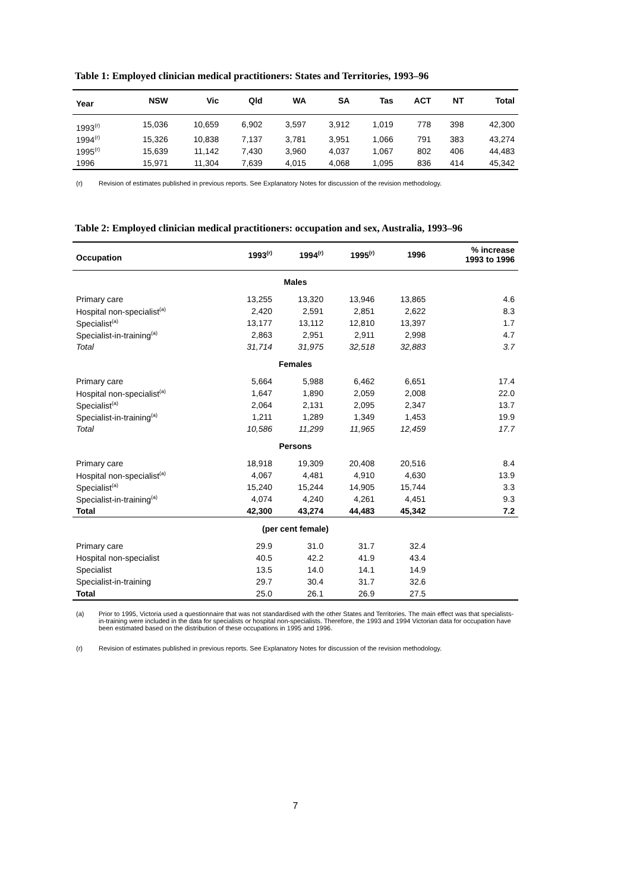Table 1: Employed clinician medical practitioners: States and Territories, 1993–96
| Year | NSW | Vic | Qld | WA | SA | Tas | ACT | NT | Total |
| --- | --- | --- | --- | --- | --- | --- | --- | --- | --- |
| 1993<sup>(r)</sup> | 15,036 | 10,659 | 6,902 | 3,597 | 3,912 | 1,019 | 778 | 398 | 42,300 |
| 1994<sup>(r)</sup> | 15,326 | 10,838 | 7,137 | 3,781 | 3,951 | 1,066 | 791 | 383 | 43,274 |
| 1995<sup>(r)</sup> | 15,639 | 11,142 | 7,430 | 3,960 | 4,037 | 1,067 | 802 | 406 | 44,483 |
| 1996 | 15,971 | 11,304 | 7,639 | 4,015 | 4,068 | 1,095 | 836 | 414 | 45,342 |
(r) Revision of estimates published in previous reports. See Explanatory Notes for discussion of the revision methodology.
Table 2: Employed clinician medical practitioners: occupation and sex, Australia, 1993–96
| Occupation | 1993<sup>(r)</sup> | 1994<sup>(r)</sup> | 1995<sup>(r)</sup> | 1996 | % increase 1993 to 1996 |
| --- | --- | --- | --- | --- | --- |
| Males | | | | | |
| Primary care | 13,255 | 13,320 | 13,946 | 13,865 | 4.6 |
| Hospital non-specialist<sup>(a)</sup> | 2,420 | 2,591 | 2,851 | 2,622 | 8.3 |
| Specialist<sup>(a)</sup> | 13,177 | 13,112 | 12,810 | 13,397 | 1.7 |
| Specialist-in-training<sup>(a)</sup> | 2,863 | 2,951 | 2,911 | 2,998 | 4.7 |
| Total | 31,714 | 31,975 | 32,518 | 32,883 | 3.7 |
| Females | | | | | |
| Primary care | 5,664 | 5,988 | 6,462 | 6,651 | 17.4 |
| Hospital non-specialist<sup>(a)</sup> | 1,647 | 1,890 | 2,059 | 2,008 | 22.0 |
| Specialist<sup>(a)</sup> | 2,064 | 2,131 | 2,095 | 2,347 | 13.7 |
| Specialist-in-training<sup>(a)</sup> | 1,211 | 1,289 | 1,349 | 1,453 | 19.9 |
| Total | 10,586 | 11,299 | 11,965 | 12,459 | 17.7 |
| Persons | | | | | |
| Primary care | 18,918 | 19,309 | 20,408 | 20,516 | 8.4 |
| Hospital non-specialist<sup>(a)</sup> | 4,067 | 4,481 | 4,910 | 4,630 | 13.9 |
| Specialist<sup>(a)</sup> | 15,240 | 15,244 | 14,905 | 15,744 | 3.3 |
| Specialist-in-training<sup>(a)</sup> | 4,074 | 4,240 | 4,261 | 4,451 | 9.3 |
| Total | 42,300 | 43,274 | 44,483 | 45,342 | 7.2 |
| (per cent female) | | | | | |
| Primary care | 29.9 | 31.0 | 31.7 | 32.4 | |
| Hospital non-specialist | 40.5 | 42.2 | 41.9 | 43.4 | |
| Specialist | 13.5 | 14.0 | 14.1 | 14.9 | |
| Specialist-in-training | 29.7 | 30.4 | 31.7 | 32.6 | |
| Total | 25.0 | 26.1 | 26.9 | 27.5 | |
(a) Prior to 1995, Victoria used a questionnaire that was not standardised with the other States and Territories. The main effect was that specialists-in-training were included in the data for specialists or hospital non-specialists. Therefore, the 1993 and 1994 Victorian data for occupation have been estimated based on the distribution of these occupations in 1995 and 1996.
(r) Revision of estimates published in previous reports. See Explanatory Notes for discussion of the revision methodology.
7